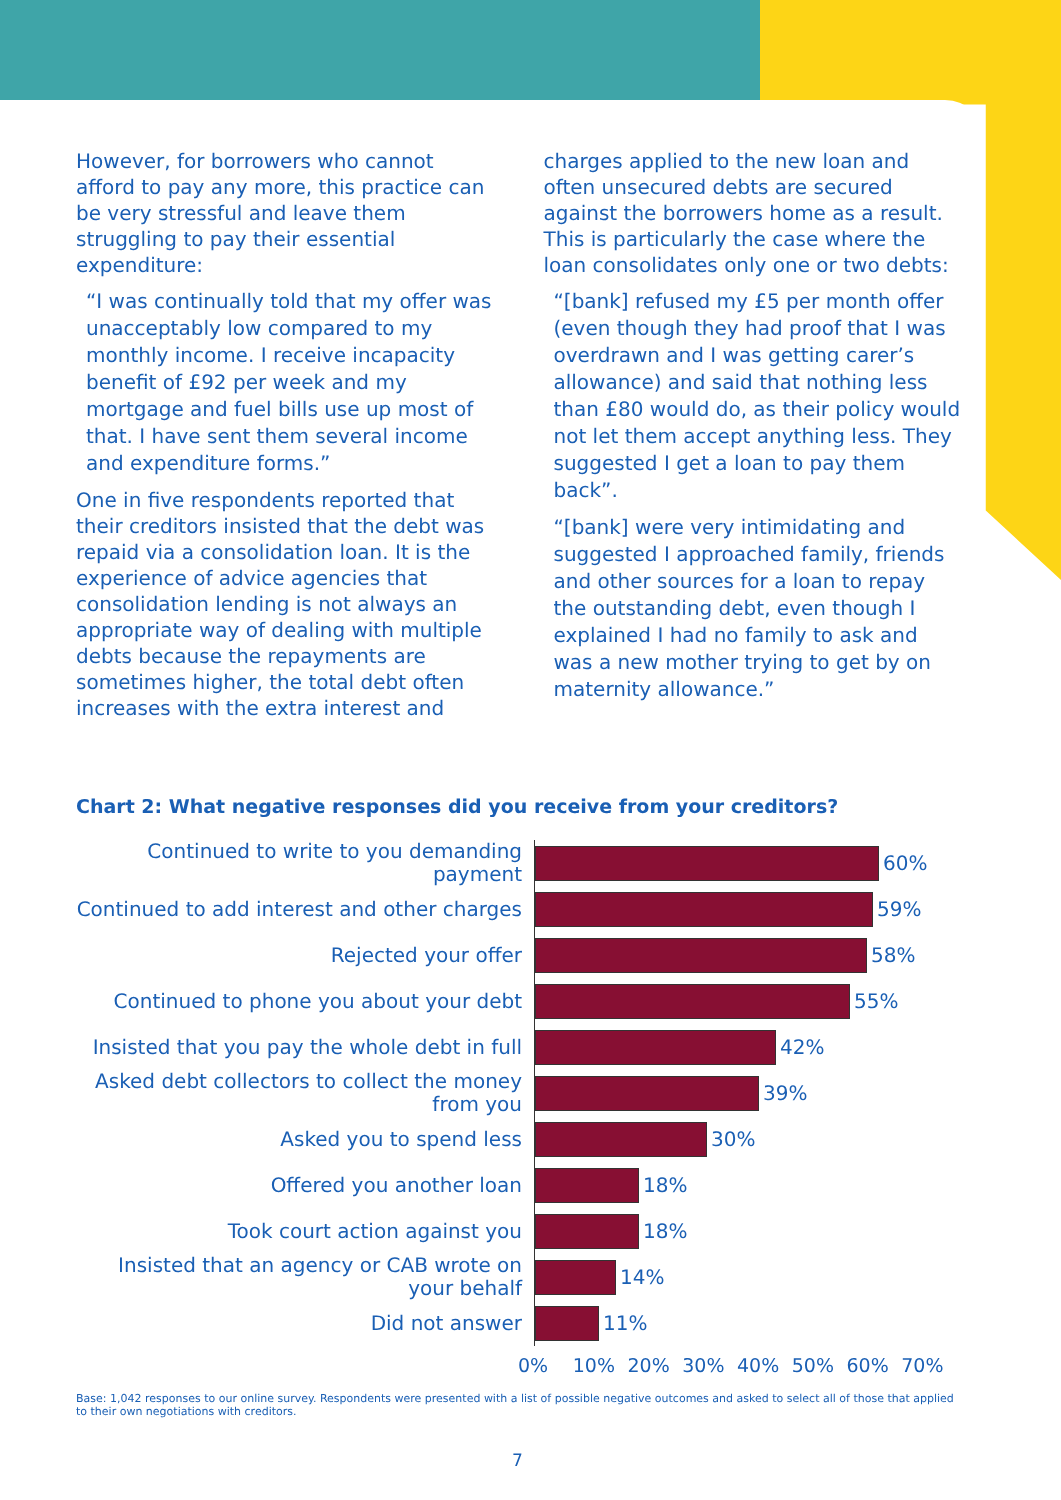However, for borrowers who cannot afford to pay any more, this practice can be very stressful and leave them struggling to pay their essential expenditure:
“I was continually told that my offer was unacceptably low compared to my monthly income. I receive incapacity benefit of £92 per week and my mortgage and fuel bills use up most of that. I have sent them several income and expenditure forms.”
One in five respondents reported that their creditors insisted that the debt was repaid via a consolidation loan. It is the experience of advice agencies that consolidation lending is not always an appropriate way of dealing with multiple debts because the repayments are sometimes higher, the total debt often increases with the extra interest and
charges applied to the new loan and often unsecured debts are secured against the borrowers home as a result. This is particularly the case where the loan consolidates only one or two debts:
“[bank] refused my £5 per month offer (even though they had proof that I was overdrawn and I was getting carer’s allowance) and said that nothing less than £80 would do, as their policy would not let them accept anything less. They suggested I get a loan to pay them back”.
“[bank] were very intimidating and suggested I approached family, friends and other sources for a loan to repay the outstanding debt, even though I explained I had no family to ask and was a new mother trying to get by on maternity allowance.”
Chart 2: What negative responses did you receive from your creditors?
Continued to write to you demanding payment
60%
Continued to add interest and other charges
59%
Rejected your offer
58%
Continued to phone you about your debt
55%
Insisted that you pay the whole debt in full
42%
Asked debt collectors to collect the money from you
39%
Asked you to spend less
30%
Offered you another loan
18%
Took court action against you
18%
Insisted that an agency or CAB wrote on your behalf
14%
Did not answer
11%
0% 10% 20% 30% 40% 50% 60% 70%
Base: 1,042 responses to our online survey. Respondents were presented with a list of possible negative outcomes and asked to select all of those that applied to their own negotiations with creditors.
7